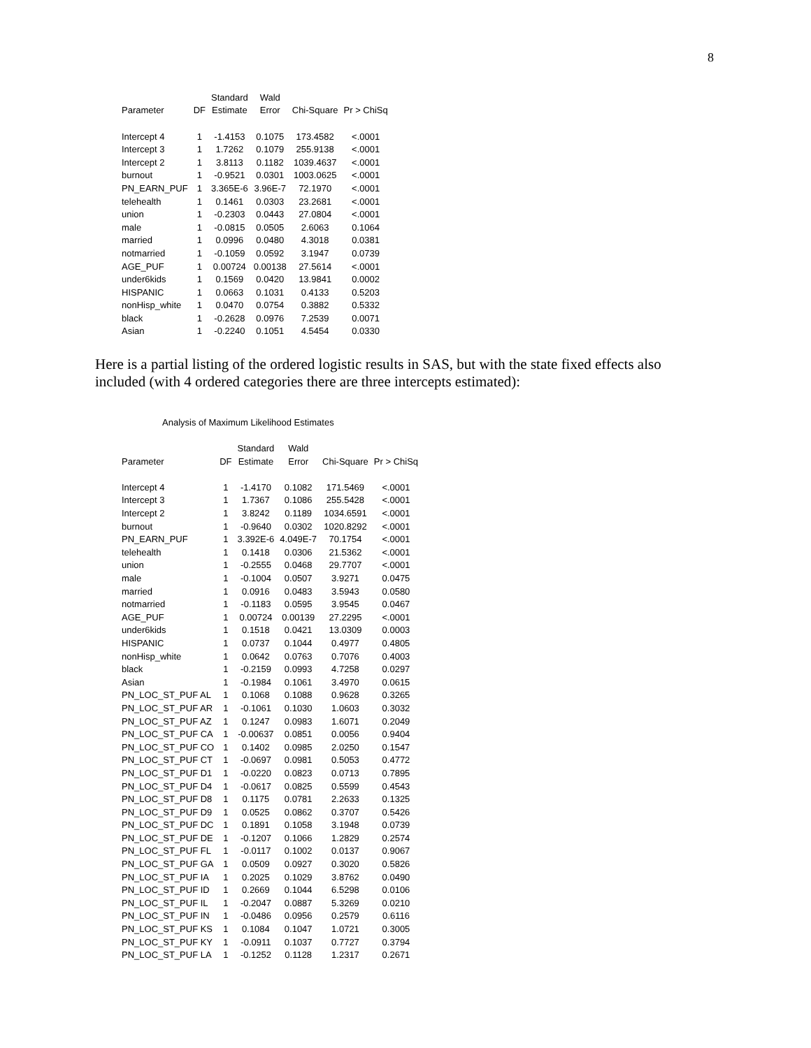8
| | | Standard | Wald | | |
| --- | --- | --- | --- | --- | --- |
| Parameter | DF | Estimate | Error | Chi-Square | Pr > ChiSq |
| Intercept 4 | 1 | -1.4153 | 0.1075 | 173.4582 | <.0001 |
| Intercept 3 | 1 | 1.7262 | 0.1079 | 255.9138 | <.0001 |
| Intercept 2 | 1 | 3.8113 | 0.1182 | 1039.4637 | <.0001 |
| burnout | 1 | -0.9521 | 0.0301 | 1003.0625 | <.0001 |
| PN_EARN_PUF | 1 | 3.365E-6 | 3.96E-7 | 72.1970 | <.0001 |
| telehealth | 1 | 0.1461 | 0.0303 | 23.2681 | <.0001 |
| union | 1 | -0.2303 | 0.0443 | 27.0804 | <.0001 |
| male | 1 | -0.0815 | 0.0505 | 2.6063 | 0.1064 |
| married | 1 | 0.0996 | 0.0480 | 4.3018 | 0.0381 |
| notmarried | 1 | -0.1059 | 0.0592 | 3.1947 | 0.0739 |
| AGE_PUF | 1 | 0.00724 | 0.00138 | 27.5614 | <.0001 |
| under6kids | 1 | 0.1569 | 0.0420 | 13.9841 | 0.0002 |
| HISPANIC | 1 | 0.0663 | 0.1031 | 0.4133 | 0.5203 |
| nonHisp_white | 1 | 0.0470 | 0.0754 | 0.3882 | 0.5332 |
| black | 1 | -0.2628 | 0.0976 | 7.2539 | 0.0071 |
| Asian | 1 | -0.2240 | 0.1051 | 4.5454 | 0.0330 |
Here is a partial listing of the ordered logistic results in SAS, but with the state fixed effects also included (with 4 ordered categories there are three intercepts estimated):
Analysis of Maximum Likelihood Estimates
| | | Standard | Wald | | |
| --- | --- | --- | --- | --- | --- |
| Parameter | DF | Estimate | Error | Chi-Square | Pr > ChiSq |
| Intercept 4 | 1 | -1.4170 | 0.1082 | 171.5469 | <.0001 |
| Intercept 3 | 1 | 1.7367 | 0.1086 | 255.5428 | <.0001 |
| Intercept 2 | 1 | 3.8242 | 0.1189 | 1034.6591 | <.0001 |
| burnout | 1 | -0.9640 | 0.0302 | 1020.8292 | <.0001 |
| PN_EARN_PUF | 1 | 3.392E-6 | 4.049E-7 | 70.1754 | <.0001 |
| telehealth | 1 | 0.1418 | 0.0306 | 21.5362 | <.0001 |
| union | 1 | -0.2555 | 0.0468 | 29.7707 | <.0001 |
| male | 1 | -0.1004 | 0.0507 | 3.9271 | 0.0475 |
| married | 1 | 0.0916 | 0.0483 | 3.5943 | 0.0580 |
| notmarried | 1 | -0.1183 | 0.0595 | 3.9545 | 0.0467 |
| AGE_PUF | 1 | 0.00724 | 0.00139 | 27.2295 | <.0001 |
| under6kids | 1 | 0.1518 | 0.0421 | 13.0309 | 0.0003 |
| HISPANIC | 1 | 0.0737 | 0.1044 | 0.4977 | 0.4805 |
| nonHisp_white | 1 | 0.0642 | 0.0763 | 0.7076 | 0.4003 |
| black | 1 | -0.2159 | 0.0993 | 4.7258 | 0.0297 |
| Asian | 1 | -0.1984 | 0.1061 | 3.4970 | 0.0615 |
| PN_LOC_ST_PUF AL | 1 | 0.1068 | 0.1088 | 0.9628 | 0.3265 |
| PN_LOC_ST_PUF AR | 1 | -0.1061 | 0.1030 | 1.0603 | 0.3032 |
| PN_LOC_ST_PUF AZ | 1 | 0.1247 | 0.0983 | 1.6071 | 0.2049 |
| PN_LOC_ST_PUF CA | 1 | -0.00637 | 0.0851 | 0.0056 | 0.9404 |
| PN_LOC_ST_PUF CO | 1 | 0.1402 | 0.0985 | 2.0250 | 0.1547 |
| PN_LOC_ST_PUF CT | 1 | -0.0697 | 0.0981 | 0.5053 | 0.4772 |
| PN_LOC_ST_PUF D1 | 1 | -0.0220 | 0.0823 | 0.0713 | 0.7895 |
| PN_LOC_ST_PUF D4 | 1 | -0.0617 | 0.0825 | 0.5599 | 0.4543 |
| PN_LOC_ST_PUF D8 | 1 | 0.1175 | 0.0781 | 2.2633 | 0.1325 |
| PN_LOC_ST_PUF D9 | 1 | 0.0525 | 0.0862 | 0.3707 | 0.5426 |
| PN_LOC_ST_PUF DC | 1 | 0.1891 | 0.1058 | 3.1948 | 0.0739 |
| PN_LOC_ST_PUF DE | 1 | -0.1207 | 0.1066 | 1.2829 | 0.2574 |
| PN_LOC_ST_PUF FL | 1 | -0.0117 | 0.1002 | 0.0137 | 0.9067 |
| PN_LOC_ST_PUF GA | 1 | 0.0509 | 0.0927 | 0.3020 | 0.5826 |
| PN_LOC_ST_PUF IA | 1 | 0.2025 | 0.1029 | 3.8762 | 0.0490 |
| PN_LOC_ST_PUF ID | 1 | 0.2669 | 0.1044 | 6.5298 | 0.0106 |
| PN_LOC_ST_PUF IL | 1 | -0.2047 | 0.0887 | 5.3269 | 0.0210 |
| PN_LOC_ST_PUF IN | 1 | -0.0486 | 0.0956 | 0.2579 | 0.6116 |
| PN_LOC_ST_PUF KS | 1 | 0.1084 | 0.1047 | 1.0721 | 0.3005 |
| PN_LOC_ST_PUF KY | 1 | -0.0911 | 0.1037 | 0.7727 | 0.3794 |
| PN_LOC_ST_PUF LA | 1 | -0.1252 | 0.1128 | 1.2317 | 0.2671 |